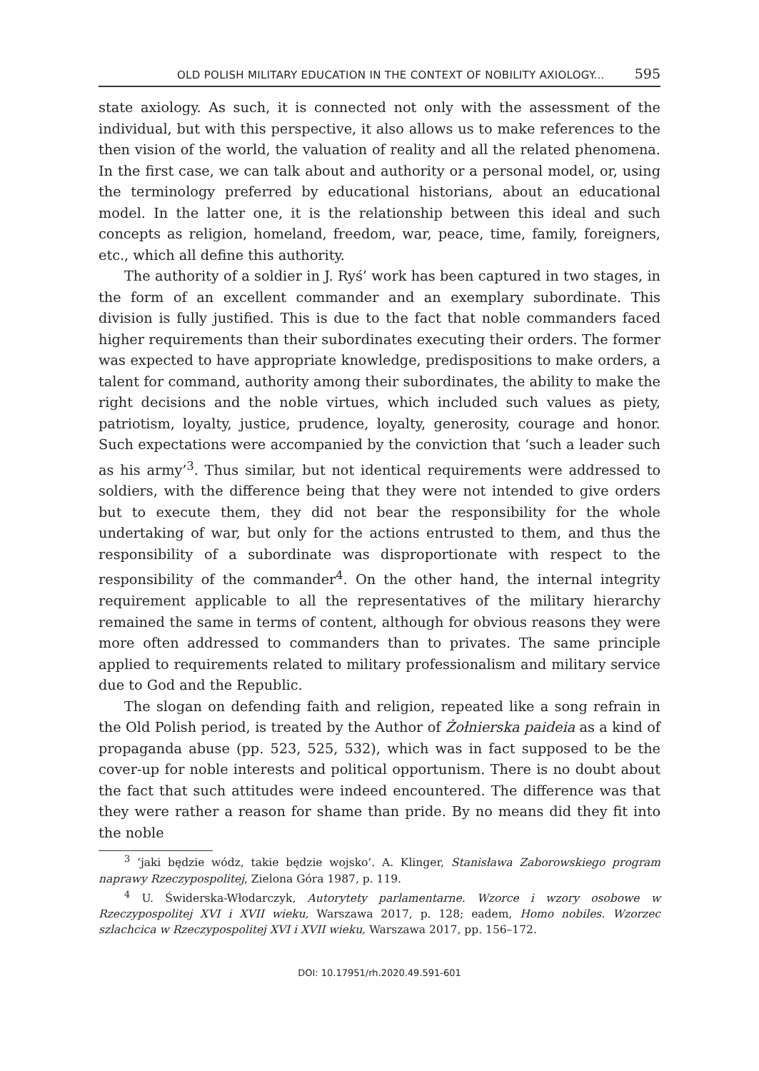OLD POLISH MILITARY EDUCATION IN THE CONTEXT OF NOBILITY AXIOLOGY... 595
state axiology. As such, it is connected not only with the assessment of the individual, but with this perspective, it also allows us to make references to the then vision of the world, the valuation of reality and all the related phenomena. In the first case, we can talk about and authority or a personal model, or, using the terminology preferred by educational historians, about an educational model. In the latter one, it is the relationship between this ideal and such concepts as religion, homeland, freedom, war, peace, time, family, foreigners, etc., which all define this authority.
The authority of a soldier in J. Ryś’ work has been captured in two stages, in the form of an excellent commander and an exemplary subordinate. This division is fully justified. This is due to the fact that noble commanders faced higher requirements than their subordinates executing their orders. The former was expected to have appropriate knowledge, predispositions to make orders, a talent for command, authority among their subordinates, the ability to make the right decisions and the noble virtues, which included such values as piety, patriotism, loyalty, justice, prudence, loyalty, generosity, courage and honor. Such expectations were accompanied by the conviction that ‘such a leader such as his army’<sup>3</sup>. Thus similar, but not identical requirements were addressed to soldiers, with the difference being that they were not intended to give orders but to execute them, they did not bear the responsibility for the whole undertaking of war, but only for the actions entrusted to them, and thus the responsibility of a subordinate was disproportionate with respect to the responsibility of the commander<sup>4</sup>. On the other hand, the internal integrity requirement applicable to all the representatives of the military hierarchy remained the same in terms of content, although for obvious reasons they were more often addressed to commanders than to privates. The same principle applied to requirements related to military professionalism and military service due to God and the Republic.
The slogan on defending faith and religion, repeated like a song refrain in the Old Polish period, is treated by the Author of Żołnierska paideia as a kind of propaganda abuse (pp. 523, 525, 532), which was in fact supposed to be the cover-up for noble interests and political opportunism. There is no doubt about the fact that such attitudes were indeed encountered. The difference was that they were rather a reason for shame than pride. By no means did they fit into the noble
<sup>3</sup> ‘jaki będzie wódz, takie będzie wojsko’. A. Klinger, Stanisława Zaborowskiego program naprawy Rzeczypospolitej, Zielona Góra 1987, p. 119.
<sup>4</sup> U. Świderska-Włodarczyk, Autorytety parlamentarne. Wzorce i wzory osobowe w Rzeczypospolitej XVI i XVII wieku, Warszawa 2017, p. 128; eadem, Homo nobiles. Wzorzec szlachcica w Rzeczypospolitej XVI i XVII wieku, Warszawa 2017, pp. 156–172.
DOI: 10.17951/rh.2020.49.591-601